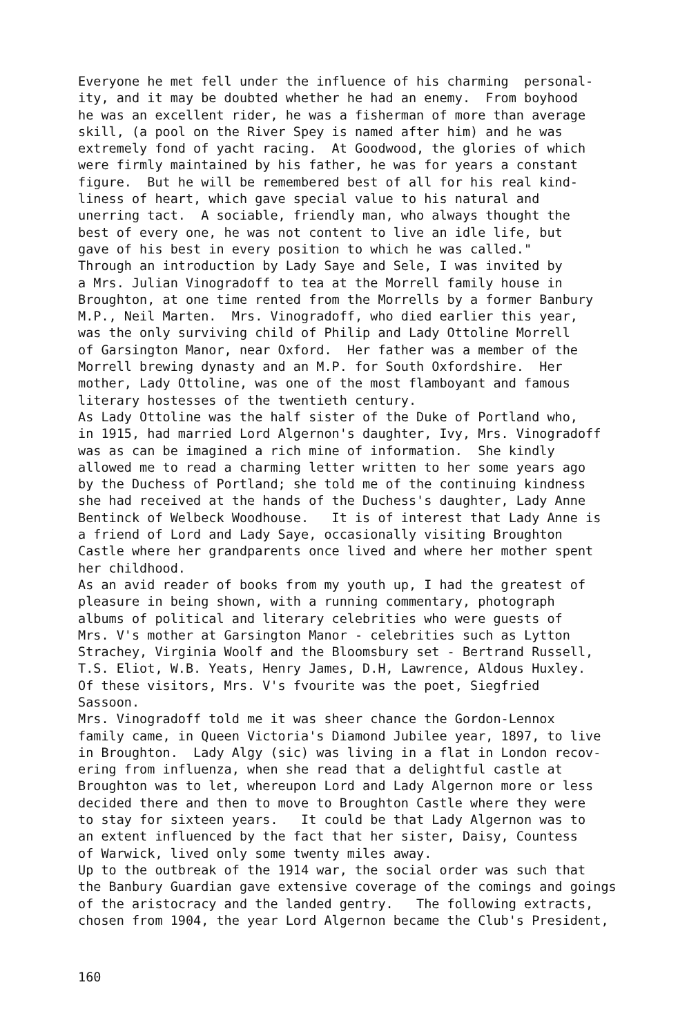Everyone he met fell under the influence of his charming personal-
ity, and it may be doubted whether he had an enemy. From boyhood
he was an excellent rider, he was a fisherman of more than average
skill, (a pool on the River Spey is named after him) and he was
extremely fond of yacht racing. At Goodwood, the glories of which
were firmly maintained by his father, he was for years a constant
figure. But he will be remembered best of all for his real kind-
liness of heart, which gave special value to his natural and
unerring tact. A sociable, friendly man, who always thought the
best of every one, he was not content to live an idle life, but
gave of his best in every position to which he was called."
Through an introduction by Lady Saye and Sele, I was invited by
a Mrs. Julian Vinogradoff to tea at the Morrell family house in
Broughton, at one time rented from the Morrells by a former Banbury
M.P., Neil Marten. Mrs. Vinogradoff, who died earlier this year,
was the only surviving child of Philip and Lady Ottoline Morrell
of Garsington Manor, near Oxford. Her father was a member of the
Morrell brewing dynasty and an M.P. for South Oxfordshire. Her
mother, Lady Ottoline, was one of the most flamboyant and famous
literary hostesses of the twentieth century.
As Lady Ottoline was the half sister of the Duke of Portland who,
in 1915, had married Lord Algernon's daughter, Ivy, Mrs. Vinogradoff
was as can be imagined a rich mine of information. She kindly
allowed me to read a charming letter written to her some years ago
by the Duchess of Portland; she told me of the continuing kindness
she had received at the hands of the Duchess's daughter, Lady Anne
Bentinck of Welbeck Woodhouse. It is of interest that Lady Anne is
a friend of Lord and Lady Saye, occasionally visiting Broughton
Castle where her grandparents once lived and where her mother spent
her childhood.
As an avid reader of books from my youth up, I had the greatest of
pleasure in being shown, with a running commentary, photograph
albums of political and literary celebrities who were guests of
Mrs. V's mother at Garsington Manor - celebrities such as Lytton
Strachey, Virginia Woolf and the Bloomsbury set - Bertrand Russell,
T.S. Eliot, W.B. Yeats, Henry James, D.H, Lawrence, Aldous Huxley.
Of these visitors, Mrs. V's fvourite was the poet, Siegfried
Sassoon.
Mrs. Vinogradoff told me it was sheer chance the Gordon-Lennox
family came, in Queen Victoria's Diamond Jubilee year, 1897, to live
in Broughton. Lady Algy (sic) was living in a flat in London recov-
ering from influenza, when she read that a delightful castle at
Broughton was to let, whereupon Lord and Lady Algernon more or less
decided there and then to move to Broughton Castle where they were
to stay for sixteen years. It could be that Lady Algernon was to
an extent influenced by the fact that her sister, Daisy, Countess
of Warwick, lived only some twenty miles away.
Up to the outbreak of the 1914 war, the social order was such that
the Banbury Guardian gave extensive coverage of the comings and goings
of the aristocracy and the landed gentry. The following extracts,
chosen from 1904, the year Lord Algernon became the Club's President,
160